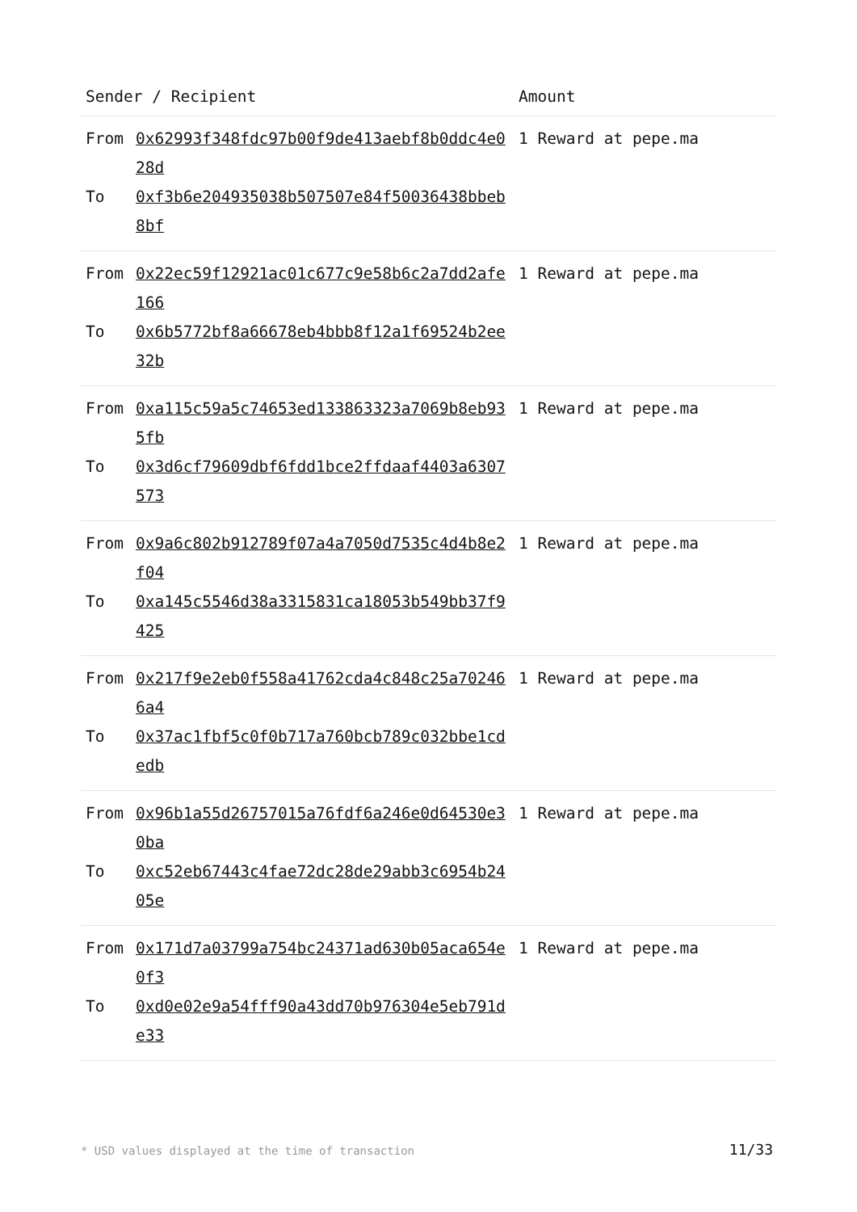| Sender / Recipient | | Amount |
| --- | --- | --- |
| From To | 0x62993f348fdc97b00f9de413aebf8b0ddc4e028d 0xf3b6e204935038b507507e84f50036438bbeb8bf | 1 Reward at pepe.ma |
| From To | 0x22ec59f12921ac01c677c9e58b6c2a7dd2afe166 0x6b5772bf8a66678eb4bbb8f12a1f69524b2ee32b | 1 Reward at pepe.ma |
| From To | 0xa115c59a5c74653ed133863323a7069b8eb935fb 0x3d6cf79609dbf6fdd1bce2ffdaaf4403a6307573 | 1 Reward at pepe.ma |
| From To | 0x9a6c802b912789f07a4a7050d7535c4d4b8e2f04 0xa145c5546d38a3315831ca18053b549bb37f9425 | 1 Reward at pepe.ma |
| From To | 0x217f9e2eb0f558a41762cda4c848c25a702466a4 0x37ac1fbf5c0f0b717a760bcb789c032bbe1cdedb | 1 Reward at pepe.ma |
| From To | 0x96b1a55d26757015a76fdf6a246e0d64530e30ba 0xc52eb67443c4fae72dc28de29abb3c6954b2405e | 1 Reward at pepe.ma |
| From To | 0x171d7a03799a754bc24371ad630b05aca654e0f3 0xd0e02e9a54fff90a43dd70b976304e5eb791de33 | 1 Reward at pepe.ma |
* USD values displayed at the time of transaction 11/33